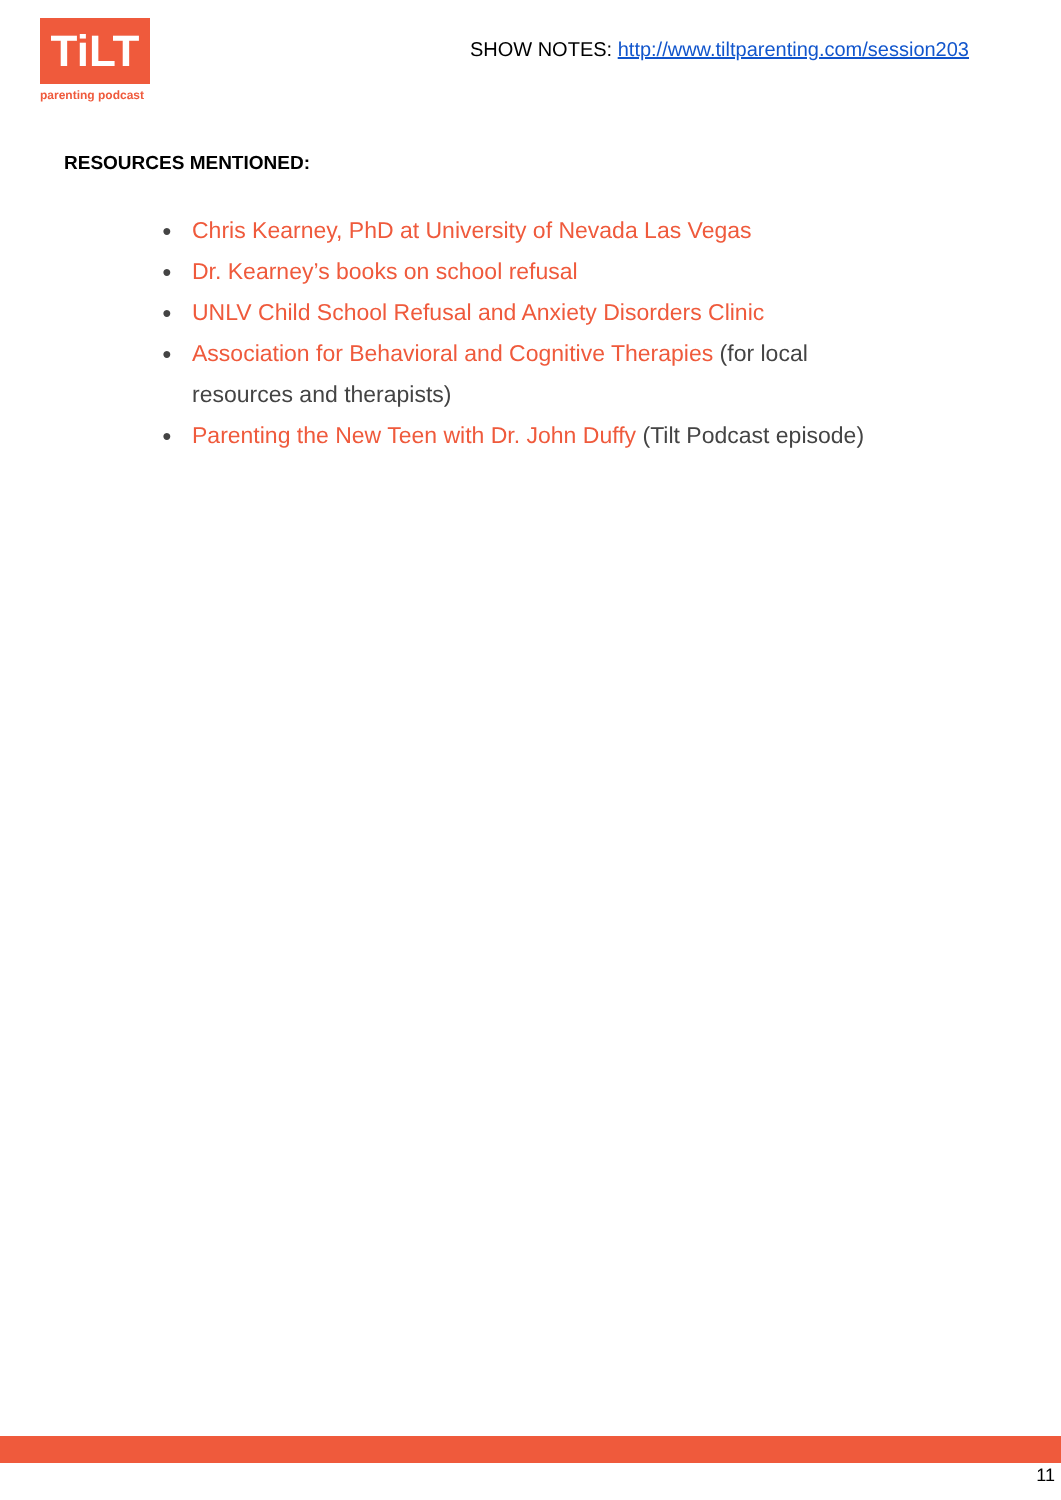TiLT
parenting podcast
SHOW NOTES: http://www.tiltparenting.com/session203
RESOURCES MENTIONED:
● Chris Kearney, PhD at University of Nevada Las Vegas
● Dr. Kearney’s books on school refusal
● UNLV Child School Refusal and Anxiety Disorders Clinic
● Association for Behavioral and Cognitive Therapies (for local resources and therapists)
● Parenting the New Teen with Dr. John Duffy (Tilt Podcast episode)
11